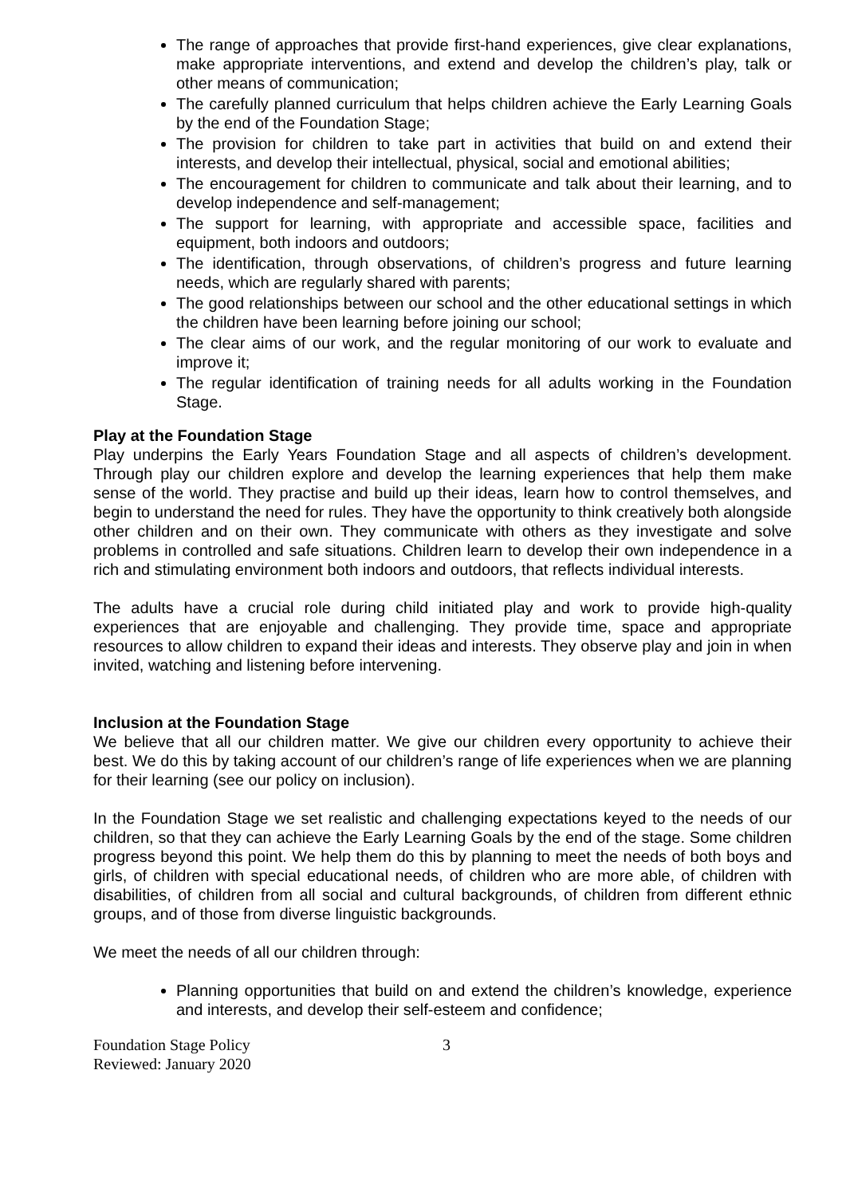The range of approaches that provide first-hand experiences, give clear explanations, make appropriate interventions, and extend and develop the children’s play, talk or other means of communication;
The carefully planned curriculum that helps children achieve the Early Learning Goals by the end of the Foundation Stage;
The provision for children to take part in activities that build on and extend their interests, and develop their intellectual, physical, social and emotional abilities;
The encouragement for children to communicate and talk about their learning, and to develop independence and self-management;
The support for learning, with appropriate and accessible space, facilities and equipment, both indoors and outdoors;
The identification, through observations, of children’s progress and future learning needs, which are regularly shared with parents;
The good relationships between our school and the other educational settings in which the children have been learning before joining our school;
The clear aims of our work, and the regular monitoring of our work to evaluate and improve it;
The regular identification of training needs for all adults working in the Foundation Stage.
Play at the Foundation Stage
Play underpins the Early Years Foundation Stage and all aspects of children’s development. Through play our children explore and develop the learning experiences that help them make sense of the world. They practise and build up their ideas, learn how to control themselves, and begin to understand the need for rules. They have the opportunity to think creatively both alongside other children and on their own. They communicate with others as they investigate and solve problems in controlled and safe situations. Children learn to develop their own independence in a rich and stimulating environment both indoors and outdoors, that reflects individual interests.
The adults have a crucial role during child initiated play and work to provide high-quality experiences that are enjoyable and challenging. They provide time, space and appropriate resources to allow children to expand their ideas and interests. They observe play and join in when invited, watching and listening before intervening.
Inclusion at the Foundation Stage
We believe that all our children matter. We give our children every opportunity to achieve their best. We do this by taking account of our children’s range of life experiences when we are planning for their learning (see our policy on inclusion).
In the Foundation Stage we set realistic and challenging expectations keyed to the needs of our children, so that they can achieve the Early Learning Goals by the end of the stage. Some children progress beyond this point. We help them do this by planning to meet the needs of both boys and girls, of children with special educational needs, of children who are more able, of children with disabilities, of children from all social and cultural backgrounds, of children from different ethnic groups, and of those from diverse linguistic backgrounds.
We meet the needs of all our children through:
Planning opportunities that build on and extend the children’s knowledge, experience and interests, and develop their self-esteem and confidence;
Foundation Stage Policy
Reviewed: January 2020
3